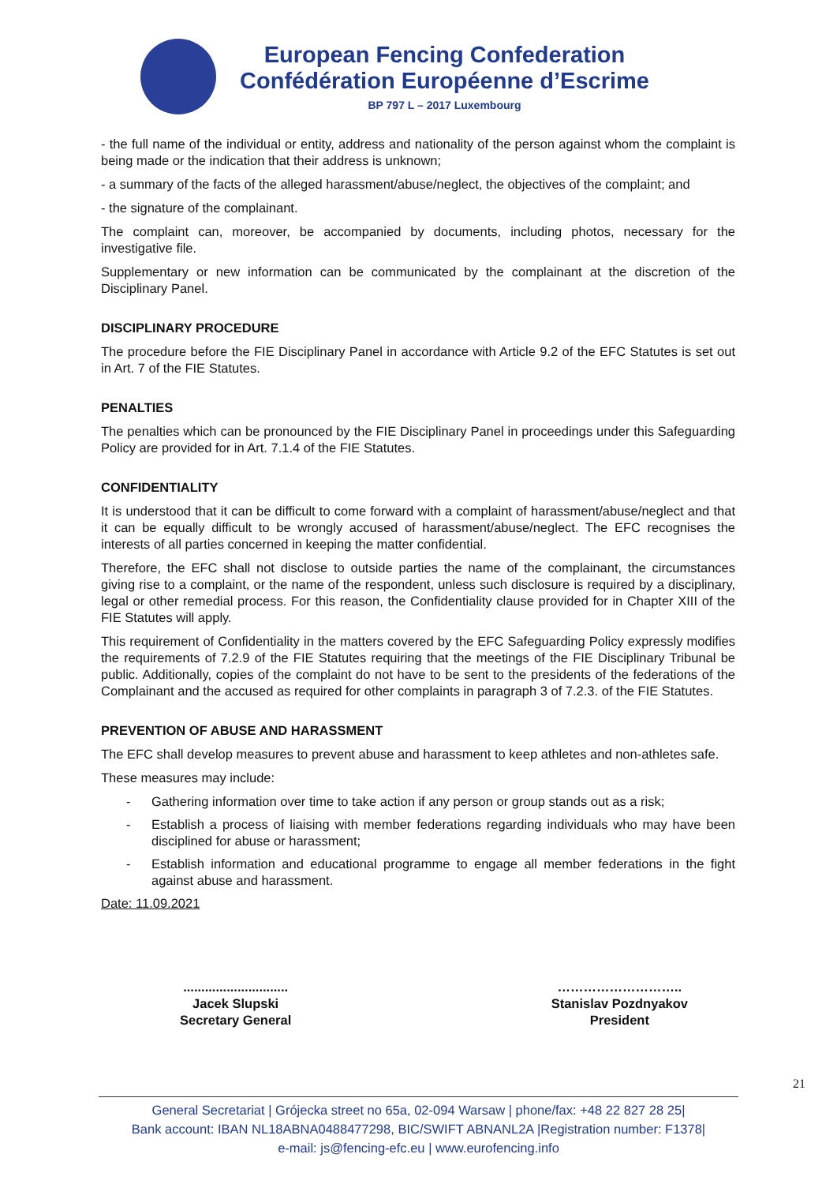European Fencing Confederation
Confédération Européenne d’Escrime
BP 797 L – 2017 Luxembourg
- the full name of the individual or entity, address and nationality of the person against whom the complaint is being made or the indication that their address is unknown;
- a summary of the facts of the alleged harassment/abuse/neglect, the objectives of the complaint; and
- the signature of the complainant.
The complaint can, moreover, be accompanied by documents, including photos, necessary for the investigative file.
Supplementary or new information can be communicated by the complainant at the discretion of the Disciplinary Panel.
DISCIPLINARY PROCEDURE
The procedure before the FIE Disciplinary Panel in accordance with Article 9.2 of the EFC Statutes is set out in Art. 7 of the FIE Statutes.
PENALTIES
The penalties which can be pronounced by the FIE Disciplinary Panel in proceedings under this Safeguarding Policy are provided for in Art. 7.1.4 of the FIE Statutes.
CONFIDENTIALITY
It is understood that it can be difficult to come forward with a complaint of harassment/abuse/neglect and that it can be equally difficult to be wrongly accused of harassment/abuse/neglect. The EFC recognises the interests of all parties concerned in keeping the matter confidential.
Therefore, the EFC shall not disclose to outside parties the name of the complainant, the circumstances giving rise to a complaint, or the name of the respondent, unless such disclosure is required by a disciplinary, legal or other remedial process. For this reason, the Confidentiality clause provided for in Chapter XIII of the FIE Statutes will apply.
This requirement of Confidentiality in the matters covered by the EFC Safeguarding Policy expressly modifies the requirements of 7.2.9 of the FIE Statutes requiring that the meetings of the FIE Disciplinary Tribunal be public. Additionally, copies of the complaint do not have to be sent to the presidents of the federations of the Complainant and the accused as required for other complaints in paragraph 3 of 7.2.3. of the FIE Statutes.
PREVENTION OF ABUSE AND HARASSMENT
The EFC shall develop measures to prevent abuse and harassment to keep athletes and non-athletes safe.
These measures may include:
- Gathering information over time to take action if any person or group stands out as a risk;
- Establish a process of liaising with member federations regarding individuals who may have been disciplined for abuse or harassment;
- Establish information and educational programme to engage all member federations in the fight against abuse and harassment.
Date: 11.09.2021
.............................
Jacek Slupski
Secretary General
………………………..
Stanislav Pozdnyakov
President
21
General Secretariat | Grójecka street no 65a, 02-094 Warsaw | phone/fax: +48 22 827 28 25|
Bank account: IBAN NL18ABNA0488477298, BIC/SWIFT ABNANL2A |Registration number: F1378|
e-mail: js@fencing-efc.eu | www.eurofencing.info